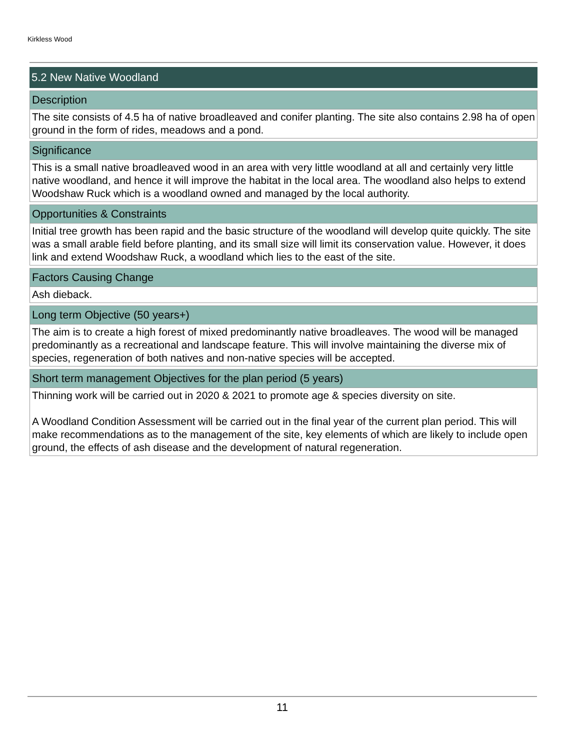Kirkless Wood
5.2 New Native Woodland
Description
The site consists of 4.5 ha of native broadleaved and conifer planting. The site also contains 2.98 ha of open ground in the form of rides, meadows and a pond.
Significance
This is a small native broadleaved wood in an area with very little woodland at all and certainly very little native woodland, and hence it will improve the habitat in the local area. The woodland also helps to extend Woodshaw Ruck which is a woodland owned and managed by the local authority.
Opportunities & Constraints
Initial tree growth has been rapid and the basic structure of the woodland will develop quite quickly. The site was a small arable field before planting, and its small size will limit its conservation value. However, it does link and extend Woodshaw Ruck, a woodland which lies to the east of the site.
Factors Causing Change
Ash dieback.
Long term Objective (50 years+)
The aim is to create a high forest of mixed predominantly native broadleaves. The wood will be managed predominantly as a recreational and landscape feature. This will involve maintaining the diverse mix of species, regeneration of both natives and non-native species will be accepted.
Short term management Objectives for the plan period (5 years)
Thinning work will be carried out in 2020 & 2021 to promote age & species diversity on site.
A Woodland Condition Assessment will be carried out in the final year of the current plan period. This will make recommendations as to the management of the site, key elements of which are likely to include open ground, the effects of ash disease and the development of natural regeneration.
11